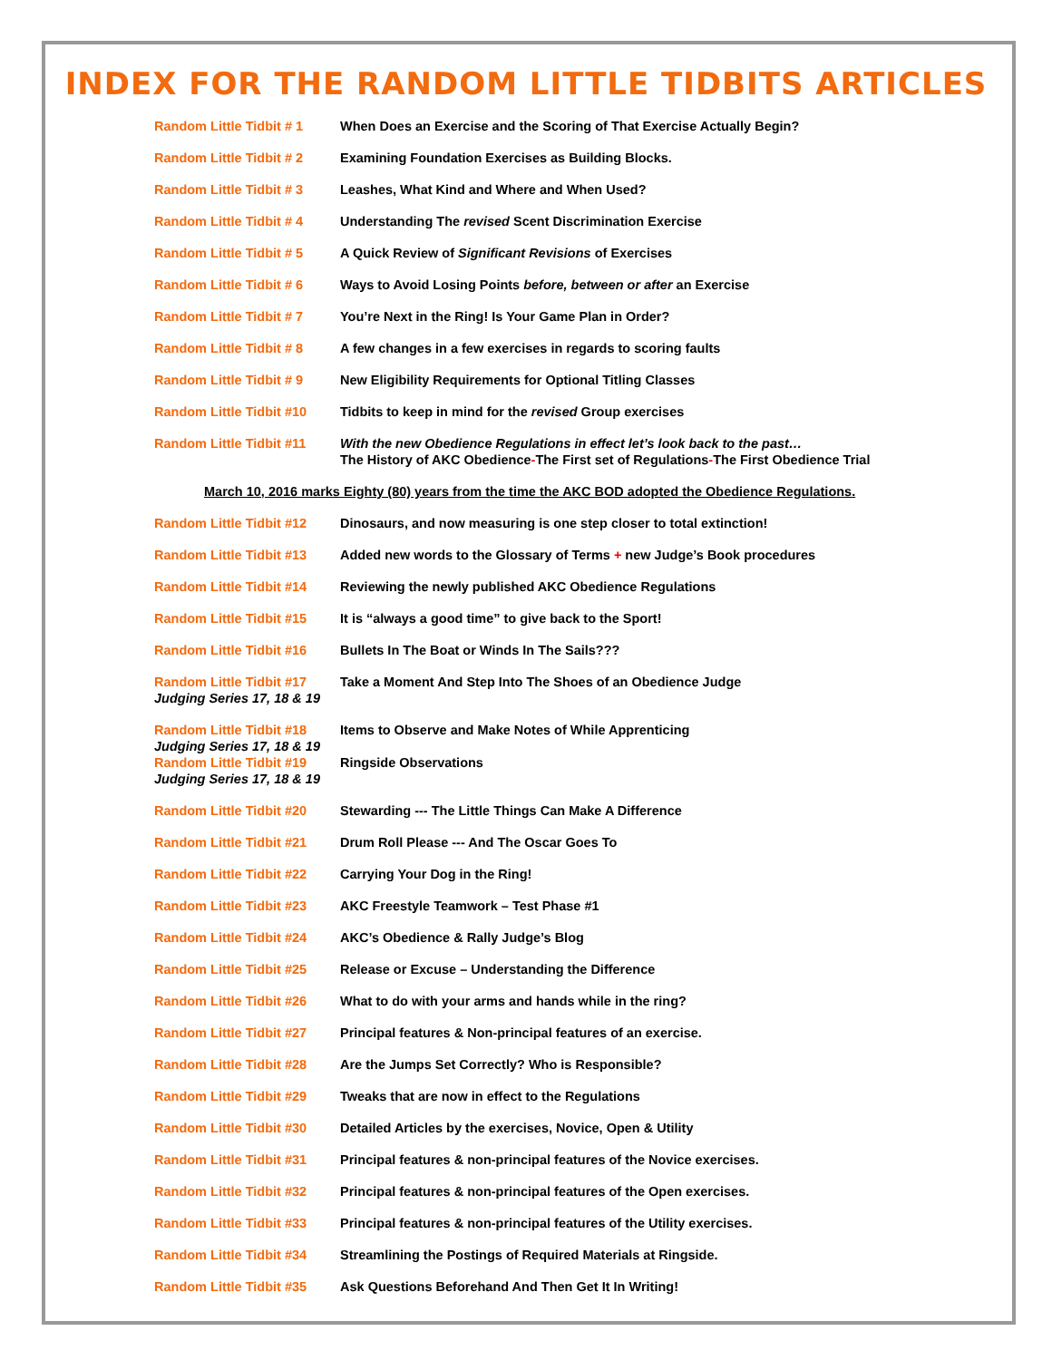INDEX FOR THE RANDOM LITTLE TIDBITS ARTICLES
| Random Little Tidbit # 1 | When Does an Exercise and the Scoring of That Exercise Actually Begin? |
| Random Little Tidbit # 2 | Examining Foundation Exercises as Building Blocks. |
| Random Little Tidbit # 3 | Leashes, What Kind and Where and When Used? |
| Random Little Tidbit # 4 | Understanding The revised Scent Discrimination Exercise |
| Random Little Tidbit # 5 | A Quick Review of Significant Revisions of Exercises |
| Random Little Tidbit # 6 | Ways to Avoid Losing Points before, between or after an Exercise |
| Random Little Tidbit # 7 | You’re Next in the Ring! Is Your Game Plan in Order? |
| Random Little Tidbit # 8 | A few changes in a few exercises in regards to scoring faults |
| Random Little Tidbit # 9 | New Eligibility Requirements for Optional Titling Classes |
| Random Little Tidbit #10 | Tidbits to keep in mind for the revised Group exercises |
| Random Little Tidbit #11 | With the new Obedience Regulations in effect let’s look back to the past… The History of AKC Obedience - The First set of Regulations - The First Obedience Trial |
| March 10, 2016 marks Eighty (80) years from the time the AKC BOD adopted the Obedience Regulations. | |
| Random Little Tidbit #12 | Dinosaurs, and now measuring is one step closer to total extinction! |
| Random Little Tidbit #13 | Added new words to the Glossary of Terms + new Judge’s Book procedures |
| Random Little Tidbit #14 | Reviewing the newly published AKC Obedience Regulations |
| Random Little Tidbit #15 | It is “always a good time” to give back to the Sport! |
| Random Little Tidbit #16 | Bullets In The Boat or Winds In The Sails??? |
| Random Little Tidbit #17 Judging Series 17, 18 & 19 | Take a Moment And Step Into The Shoes of an Obedience Judge |
| Random Little Tidbit #18 Judging Series 17, 18 & 19 | Items to Observe and Make Notes of While Apprenticing |
| Random Little Tidbit #19 Judging Series 17, 18 & 19 | Ringside Observations |
| Random Little Tidbit #20 | Stewarding --- The Little Things Can Make A Difference |
| Random Little Tidbit #21 | Drum Roll Please --- And The Oscar Goes To |
| Random Little Tidbit #22 | Carrying Your Dog in the Ring! |
| Random Little Tidbit #23 | AKC Freestyle Teamwork – Test Phase #1 |
| Random Little Tidbit #24 | AKC’s Obedience & Rally Judge’s Blog |
| Random Little Tidbit #25 | Release or Excuse – Understanding the Difference |
| Random Little Tidbit #26 | What to do with your arms and hands while in the ring? |
| Random Little Tidbit #27 | Principal features & Non-principal features of an exercise. |
| Random Little Tidbit #28 | Are the Jumps Set Correctly? Who is Responsible? |
| Random Little Tidbit #29 | Tweaks that are now in effect to the Regulations |
| Random Little Tidbit #30 | Detailed Articles by the exercises, Novice, Open & Utility |
| Random Little Tidbit #31 | Principal features & non-principal features of the Novice exercises. |
| Random Little Tidbit #32 | Principal features & non-principal features of the Open exercises. |
| Random Little Tidbit #33 | Principal features & non-principal features of the Utility exercises. |
| Random Little Tidbit #34 | Streamlining the Postings of Required Materials at Ringside. |
| Random Little Tidbit #35 | Ask Questions Beforehand And Then Get It In Writing! |